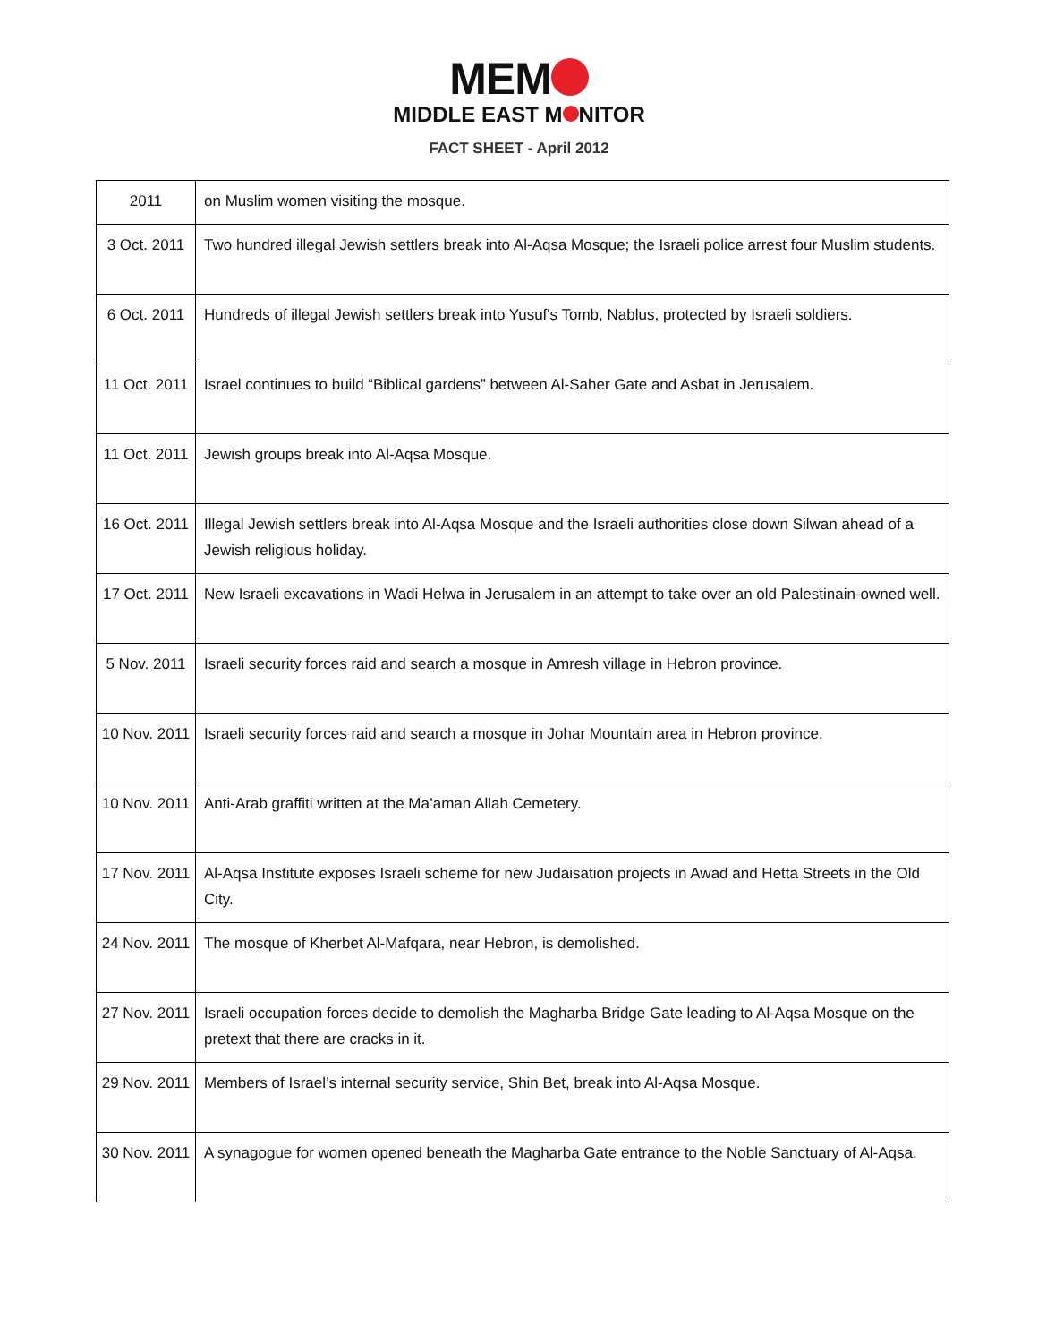MEM
MIDDLE EAST M NITOR
FACT SHEET - April 2012
| 2011 | on Muslim women visiting the mosque. |
| 3 Oct. 2011 | Two hundred illegal Jewish settlers break into Al-Aqsa Mosque; the Israeli police arrest four Muslim students. |
| 6 Oct. 2011 | Hundreds of illegal Jewish settlers break into Yusuf's Tomb, Nablus, protected by Israeli soldiers. |
| 11 Oct. 2011 | Israel continues to build “Biblical gardens” between Al-Saher Gate and Asbat in Jerusalem. |
| 11 Oct. 2011 | Jewish groups break into Al-Aqsa Mosque. |
| 16 Oct. 2011 | Illegal Jewish settlers break into Al-Aqsa Mosque and the Israeli authorities close down Silwan ahead of a Jewish religious holiday. |
| 17 Oct. 2011 | New Israeli excavations in Wadi Helwa in Jerusalem in an attempt to take over an old Palestinain-owned well. |
| 5 Nov. 2011 | Israeli security forces raid and search a mosque in Amresh village in Hebron province. |
| 10 Nov. 2011 | Israeli security forces raid and search a mosque in Johar Mountain area in Hebron province. |
| 10 Nov. 2011 | Anti-Arab graffiti written at the Ma’aman Allah Cemetery. |
| 17 Nov. 2011 | Al-Aqsa Institute exposes Israeli scheme for new Judaisation projects in Awad and Hetta Streets in the Old City. |
| 24 Nov. 2011 | The mosque of Kherbet Al-Mafqara, near Hebron, is demolished. |
| 27 Nov. 2011 | Israeli occupation forces decide to demolish the Magharba Bridge Gate leading to Al-Aqsa Mosque on the pretext that there are cracks in it. |
| 29 Nov. 2011 | Members of Israel’s internal security service, Shin Bet, break into Al-Aqsa Mosque. |
| 30 Nov. 2011 | A synagogue for women opened beneath the Magharba Gate entrance to the Noble Sanctuary of Al-Aqsa. |